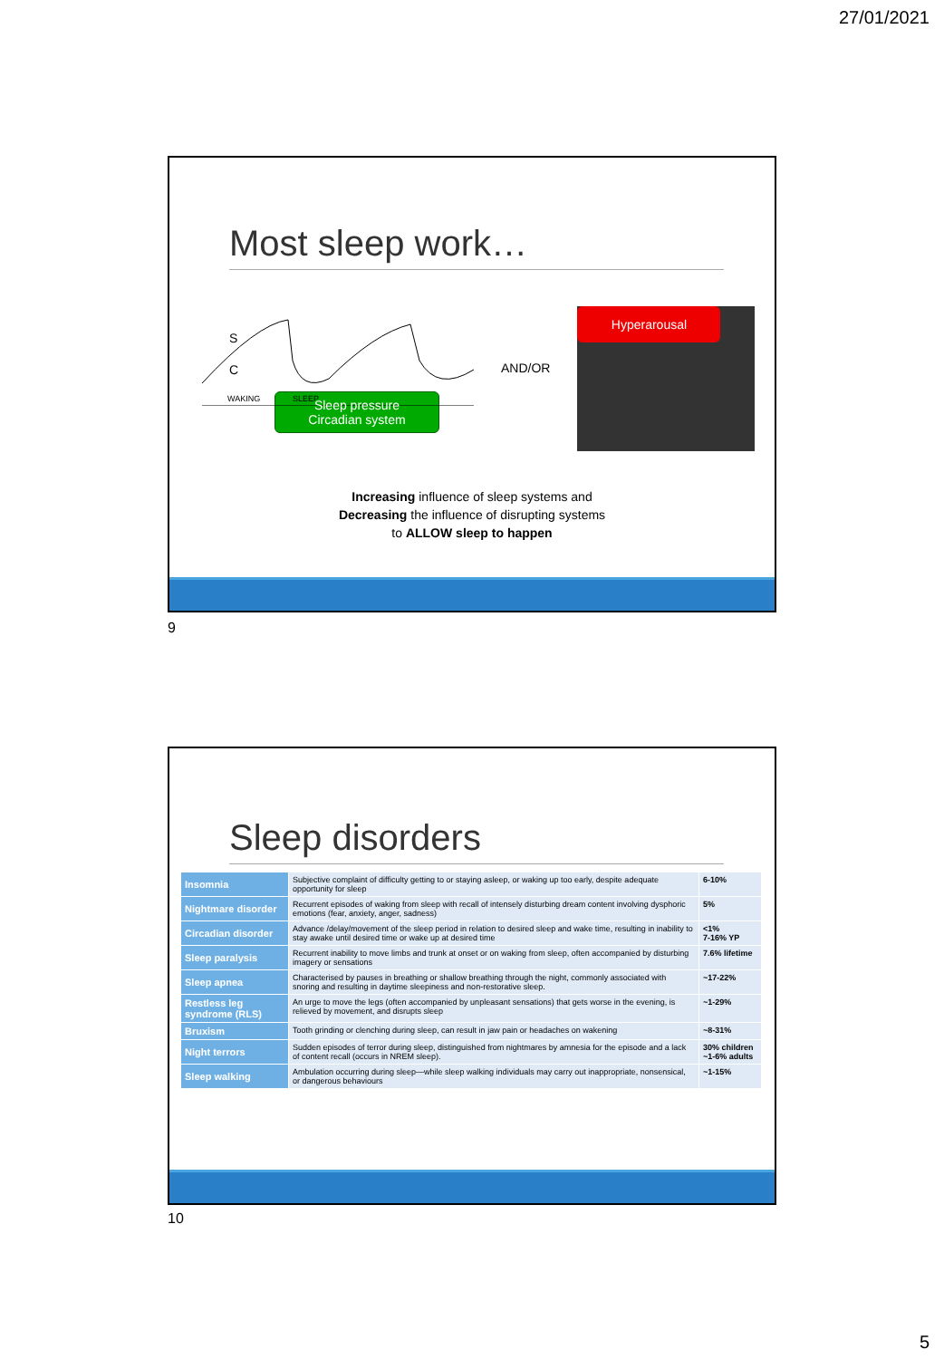27/01/2021
Most sleep work…
S
C
WAKING
SLEEP
Sleep pressure
Circadian system
AND/OR
Hyperarousal
Increasing influence of sleep systems and
Decreasing the influence of disrupting systems
to ALLOW sleep to happen
9
Sleep disorders
| Insomnia | Subjective complaint of difficulty getting to or staying asleep, or waking up too early, despite adequate opportunity for sleep | 6-10% |
| Nightmare disorder | Recurrent episodes of waking from sleep with recall of intensely disturbing dream content involving dysphoric emotions (fear, anxiety, anger, sadness) | 5% |
| Circadian disorder | Advance /delay/movement of the sleep period in relation to desired sleep and wake time, resulting in inability to stay awake until desired time or wake up at desired time | <1% 7-16% YP |
| Sleep paralysis | Recurrent inability to move limbs and trunk at onset or on waking from sleep, often accompanied by disturbing imagery or sensations | 7.6% lifetime |
| Sleep apnea | Characterised by pauses in breathing or shallow breathing through the night, commonly associated with snoring and resulting in daytime sleepiness and non-restorative sleep. | ~17-22% |
| Restless leg syndrome (RLS) | An urge to move the legs (often accompanied by unpleasant sensations) that gets worse in the evening, is relieved by movement, and disrupts sleep | ~1-29% |
| Bruxism | Tooth grinding or clenching during sleep, can result in jaw pain or headaches on wakening | ~8-31% |
| Night terrors | Sudden episodes of terror during sleep, distinguished from nightmares by amnesia for the episode and a lack of content recall (occurs in NREM sleep). | 30% children ~1-6% adults |
| Sleep walking | Ambulation occurring during sleep—while sleep walking individuals may carry out inappropriate, nonsensical, or dangerous behaviours | ~1-15% |
10
5